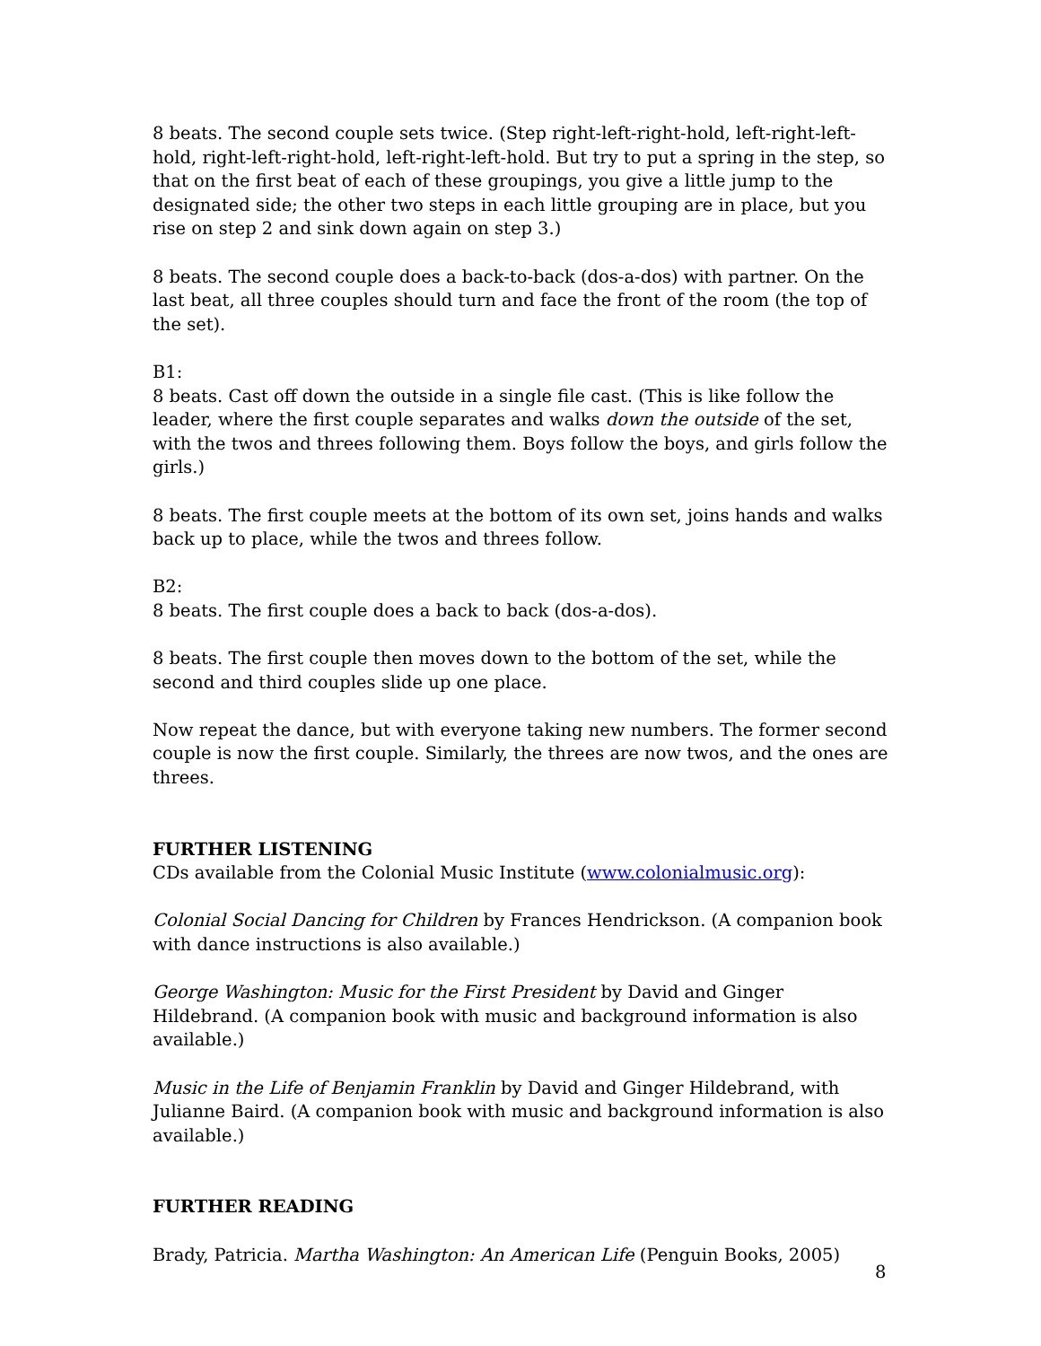8 beats. The second couple sets twice. (Step right-left-right-hold, left-right-left-hold, right-left-right-hold, left-right-left-hold. But try to put a spring in the step, so that on the first beat of each of these groupings, you give a little jump to the designated side; the other two steps in each little grouping are in place, but you rise on step 2 and sink down again on step 3.)
8 beats. The second couple does a back-to-back (dos-a-dos) with partner. On the last beat, all three couples should turn and face the front of the room (the top of the set).
B1:
8 beats. Cast off down the outside in a single file cast. (This is like follow the leader, where the first couple separates and walks down the outside of the set, with the twos and threes following them. Boys follow the boys, and girls follow the girls.)
8 beats. The first couple meets at the bottom of its own set, joins hands and walks back up to place, while the twos and threes follow.
B2:
8 beats. The first couple does a back to back (dos-a-dos).
8 beats. The first couple then moves down to the bottom of the set, while the second and third couples slide up one place.
Now repeat the dance, but with everyone taking new numbers. The former second couple is now the first couple. Similarly, the threes are now twos, and the ones are threes.
FURTHER LISTENING
CDs available from the Colonial Music Institute (www.colonialmusic.org):
Colonial Social Dancing for Children by Frances Hendrickson. (A companion book with dance instructions is also available.)
George Washington: Music for the First President by David and Ginger Hildebrand. (A companion book with music and background information is also available.)
Music in the Life of Benjamin Franklin by David and Ginger Hildebrand, with Julianne Baird. (A companion book with music and background information is also available.)
FURTHER READING
Brady, Patricia. Martha Washington: An American Life (Penguin Books, 2005)
8